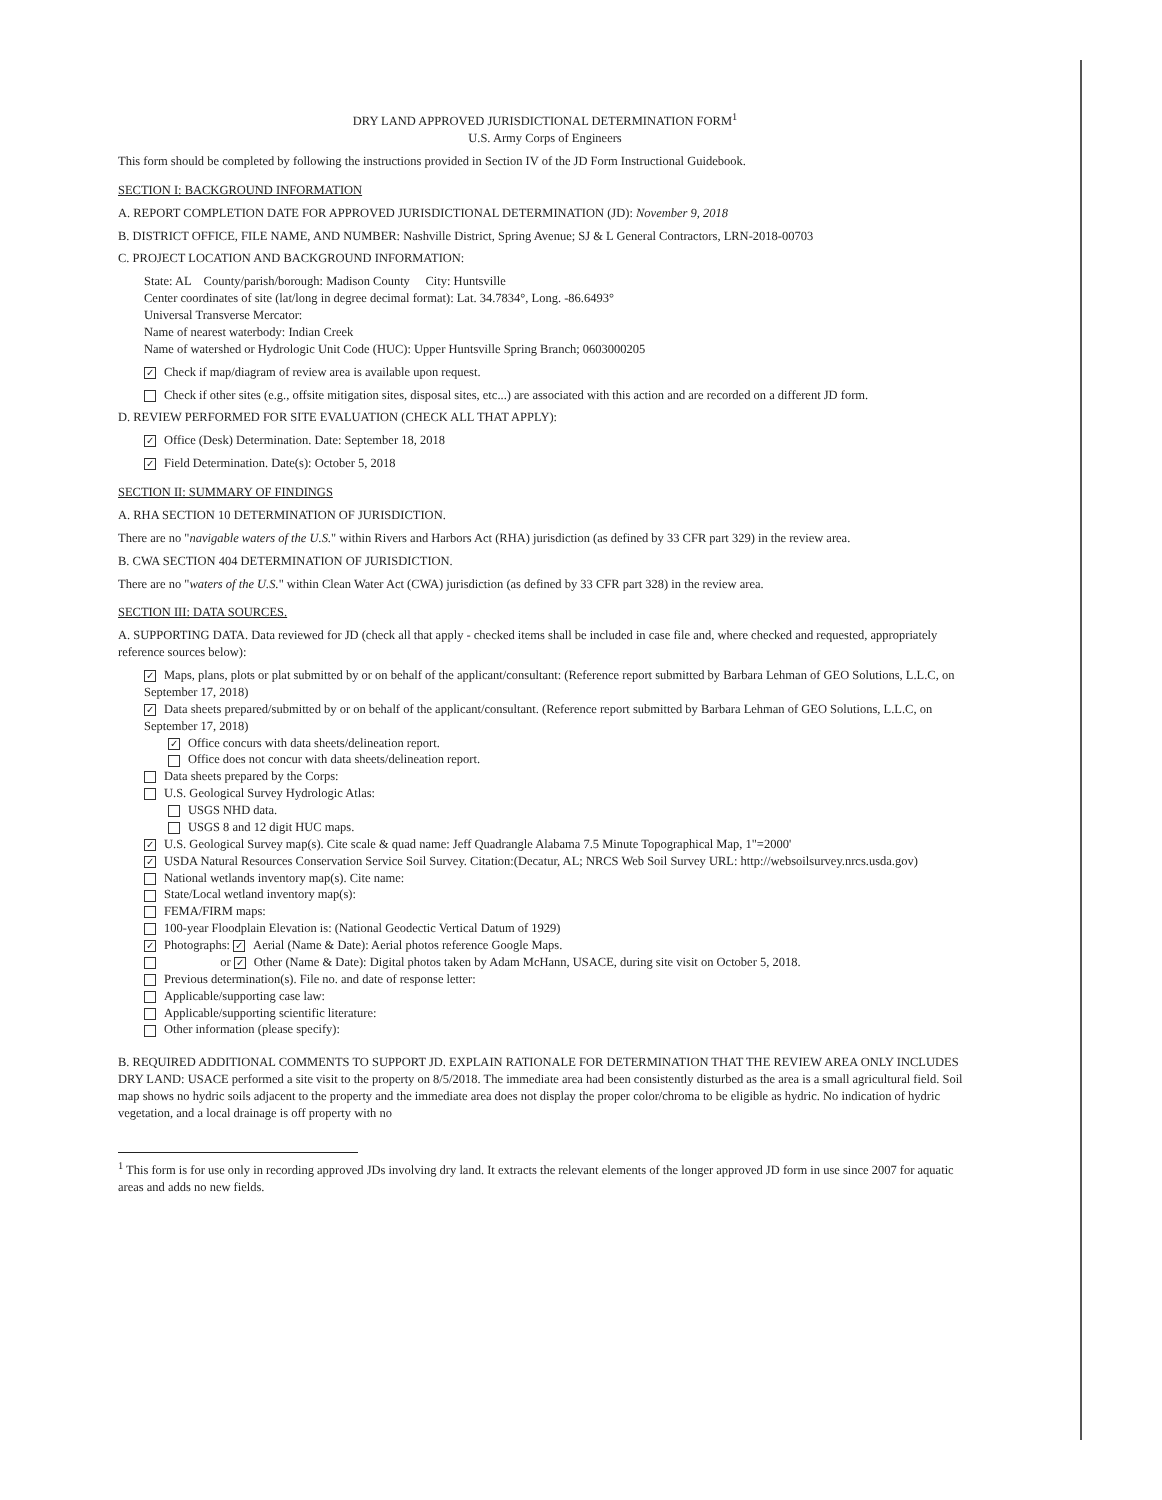DRY LAND APPROVED JURISDICTIONAL DETERMINATION FORM<sup>1</sup>
U.S. Army Corps of Engineers
This form should be completed by following the instructions provided in Section IV of the JD Form Instructional Guidebook.
SECTION I: BACKGROUND INFORMATION
A. REPORT COMPLETION DATE FOR APPROVED JURISDICTIONAL DETERMINATION (JD): November 9, 2018
B. DISTRICT OFFICE, FILE NAME, AND NUMBER: Nashville District, Spring Avenue; SJ & L General Contractors, LRN-2018-00703
C. PROJECT LOCATION AND BACKGROUND INFORMATION:
State: AL County/parish/borough: Madison County City: Huntsville
Center coordinates of site (lat/long in degree decimal format): Lat. 34.7834°, Long. -86.6493°
Universal Transverse Mercator:
Name of nearest waterbody: Indian Creek
Name of watershed or Hydrologic Unit Code (HUC): Upper Huntsville Spring Branch; 0603000205
✓ Check if map/diagram of review area is available upon request.
Check if other sites (e.g., offsite mitigation sites, disposal sites, etc...) are associated with this action and are recorded on a different JD form.
D. REVIEW PERFORMED FOR SITE EVALUATION (CHECK ALL THAT APPLY):
✓ Office (Desk) Determination. Date: September 18, 2018
✓ Field Determination. Date(s): October 5, 2018
SECTION II: SUMMARY OF FINDINGS
A. RHA SECTION 10 DETERMINATION OF JURISDICTION.
There are no "navigable waters of the U.S." within Rivers and Harbors Act (RHA) jurisdiction (as defined by 33 CFR part 329) in the review area.
B. CWA SECTION 404 DETERMINATION OF JURISDICTION.
There are no "waters of the U.S." within Clean Water Act (CWA) jurisdiction (as defined by 33 CFR part 328) in the review area.
SECTION III: DATA SOURCES.
A. SUPPORTING DATA. Data reviewed for JD (check all that apply - checked items shall be included in case file and, where checked and requested, appropriately reference sources below):
✓ Maps, plans, plots or plat submitted by or on behalf of the applicant/consultant: (Reference report submitted by Barbara Lehman of GEO Solutions, L.L.C, on September 17, 2018)
✓ Data sheets prepared/submitted by or on behalf of the applicant/consultant. (Reference report submitted by Barbara Lehman of GEO Solutions, L.L.C, on September 17, 2018)
✓ Office concurs with data sheets/delineation report.
Office does not concur with data sheets/delineation report.
Data sheets prepared by the Corps:
U.S. Geological Survey Hydrologic Atlas:
USGS NHD data.
USGS 8 and 12 digit HUC maps.
✓ U.S. Geological Survey map(s). Cite scale & quad name: Jeff Quadrangle Alabama 7.5 Minute Topographical Map, 1"=2000'
✓ USDA Natural Resources Conservation Service Soil Survey. Citation:(Decatur, AL; NRCS Web Soil Survey URL: http://websoilsurvey.nrcs.usda.gov)
National wetlands inventory map(s). Cite name:
State/Local wetland inventory map(s):
FEMA/FIRM maps:
100-year Floodplain Elevation is: (National Geodectic Vertical Datum of 1929)
✓ Photographs: ✓ Aerial (Name & Date): Aerial photos reference Google Maps.
or ✓ Other (Name & Date): Digital photos taken by Adam McHann, USACE, during site visit on October 5, 2018.
Previous determination(s). File no. and date of response letter:
Applicable/supporting case law:
Applicable/supporting scientific literature:
Other information (please specify):
B. REQUIRED ADDITIONAL COMMENTS TO SUPPORT JD. EXPLAIN RATIONALE FOR DETERMINATION THAT THE REVIEW AREA ONLY INCLUDES DRY LAND: USACE performed a site visit to the property on 8/5/2018. The immediate area had been consistently disturbed as the area is a small agricultural field. Soil map shows no hydric soils adjacent to the property and the immediate area does not display the proper color/chroma to be eligible as hydric. No indication of hydric vegetation, and a local drainage is off property with no
<sup>1</sup> This form is for use only in recording approved JDs involving dry land. It extracts the relevant elements of the longer approved JD form in use since 2007 for aquatic areas and adds no new fields.